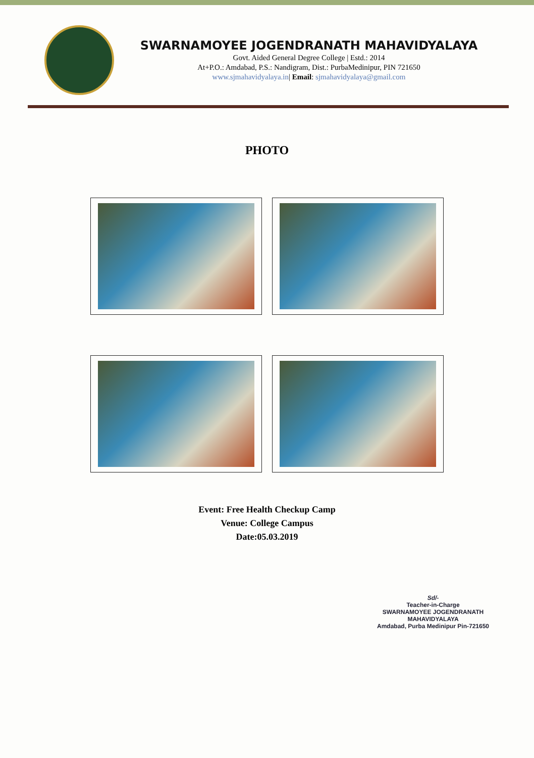SWARNAMOYEE JOGENDRANATH MAHAVIDYALAYA
Govt. Aided General Degree College | Estd.: 2014
At+P.O.: Amdabad, P.S.: Nandigram, Dist.: PurbaMedinipur, PIN 721650
www.sjmahavidyalaya.in| Email: sjmahavidyalaya@gmail.com
PHOTO
Event: Free Health Checkup Camp
Venue: College Campus
Date:05.03.2019
Sd/-
Teacher-in-Charge
SWARNAMOYEE JOGENDRANATH MAHAVIDYALAYA
Amdabad, Purba Medinipur Pin-721650